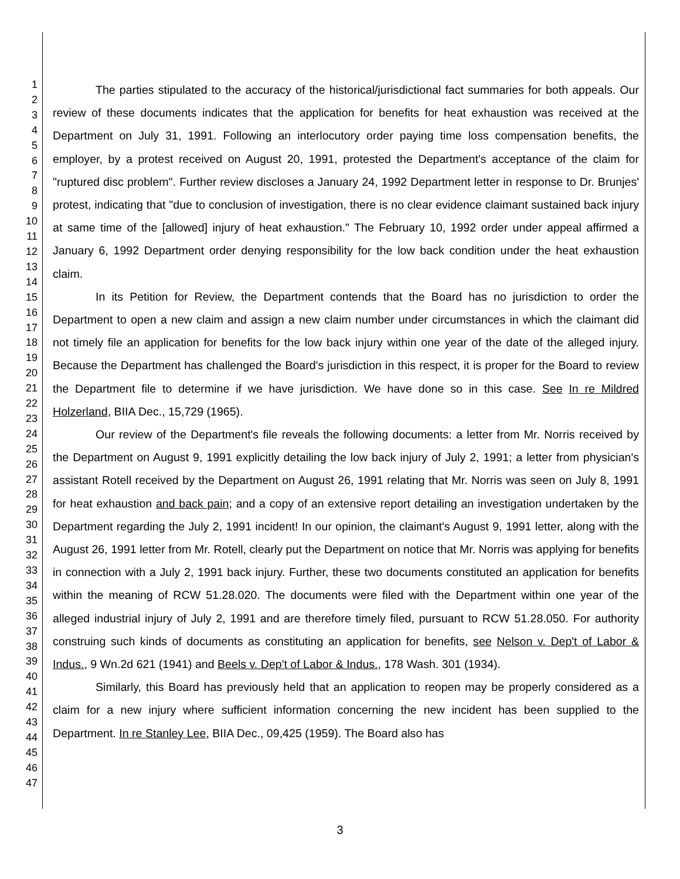1
2
3
4
5
6
7
8
9
10
11
12
13
14
15
16
17
18
19
20
21
22
23
24
25
26
27
28
29
30
31
32
33
34
35
36
37
38
39
40
41
42
43
44
45
46
47
The parties stipulated to the accuracy of the historical/jurisdictional fact summaries for both appeals. Our review of these documents indicates that the application for benefits for heat exhaustion was received at the Department on July 31, 1991. Following an interlocutory order paying time loss compensation benefits, the employer, by a protest received on August 20, 1991, protested the Department's acceptance of the claim for "ruptured disc problem". Further review discloses a January 24, 1992 Department letter in response to Dr. Brunjes' protest, indicating that "due to conclusion of investigation, there is no clear evidence claimant sustained back injury at same time of the [allowed] injury of heat exhaustion." The February 10, 1992 order under appeal affirmed a January 6, 1992 Department order denying responsibility for the low back condition under the heat exhaustion claim.
In its Petition for Review, the Department contends that the Board has no jurisdiction to order the Department to open a new claim and assign a new claim number under circumstances in which the claimant did not timely file an application for benefits for the low back injury within one year of the date of the alleged injury. Because the Department has challenged the Board's jurisdiction in this respect, it is proper for the Board to review the Department file to determine if we have jurisdiction. We have done so in this case. See In re Mildred Holzerland, BIIA Dec., 15,729 (1965).
Our review of the Department's file reveals the following documents: a letter from Mr. Norris received by the Department on August 9, 1991 explicitly detailing the low back injury of July 2, 1991; a letter from physician's assistant Rotell received by the Department on August 26, 1991 relating that Mr. Norris was seen on July 8, 1991 for heat exhaustion and back pain; and a copy of an extensive report detailing an investigation undertaken by the Department regarding the July 2, 1991 incident! In our opinion, the claimant's August 9, 1991 letter, along with the August 26, 1991 letter from Mr. Rotell, clearly put the Department on notice that Mr. Norris was applying for benefits in connection with a July 2, 1991 back injury. Further, these two documents constituted an application for benefits within the meaning of RCW 51.28.020. The documents were filed with the Department within one year of the alleged industrial injury of July 2, 1991 and are therefore timely filed, pursuant to RCW 51.28.050. For authority construing such kinds of documents as constituting an application for benefits, see Nelson v. Dep't of Labor & Indus., 9 Wn.2d 621 (1941) and Beels v. Dep't of Labor & Indus., 178 Wash. 301 (1934).
Similarly, this Board has previously held that an application to reopen may be properly considered as a claim for a new injury where sufficient information concerning the new incident has been supplied to the Department. In re Stanley Lee, BIIA Dec., 09,425 (1959). The Board also has
3